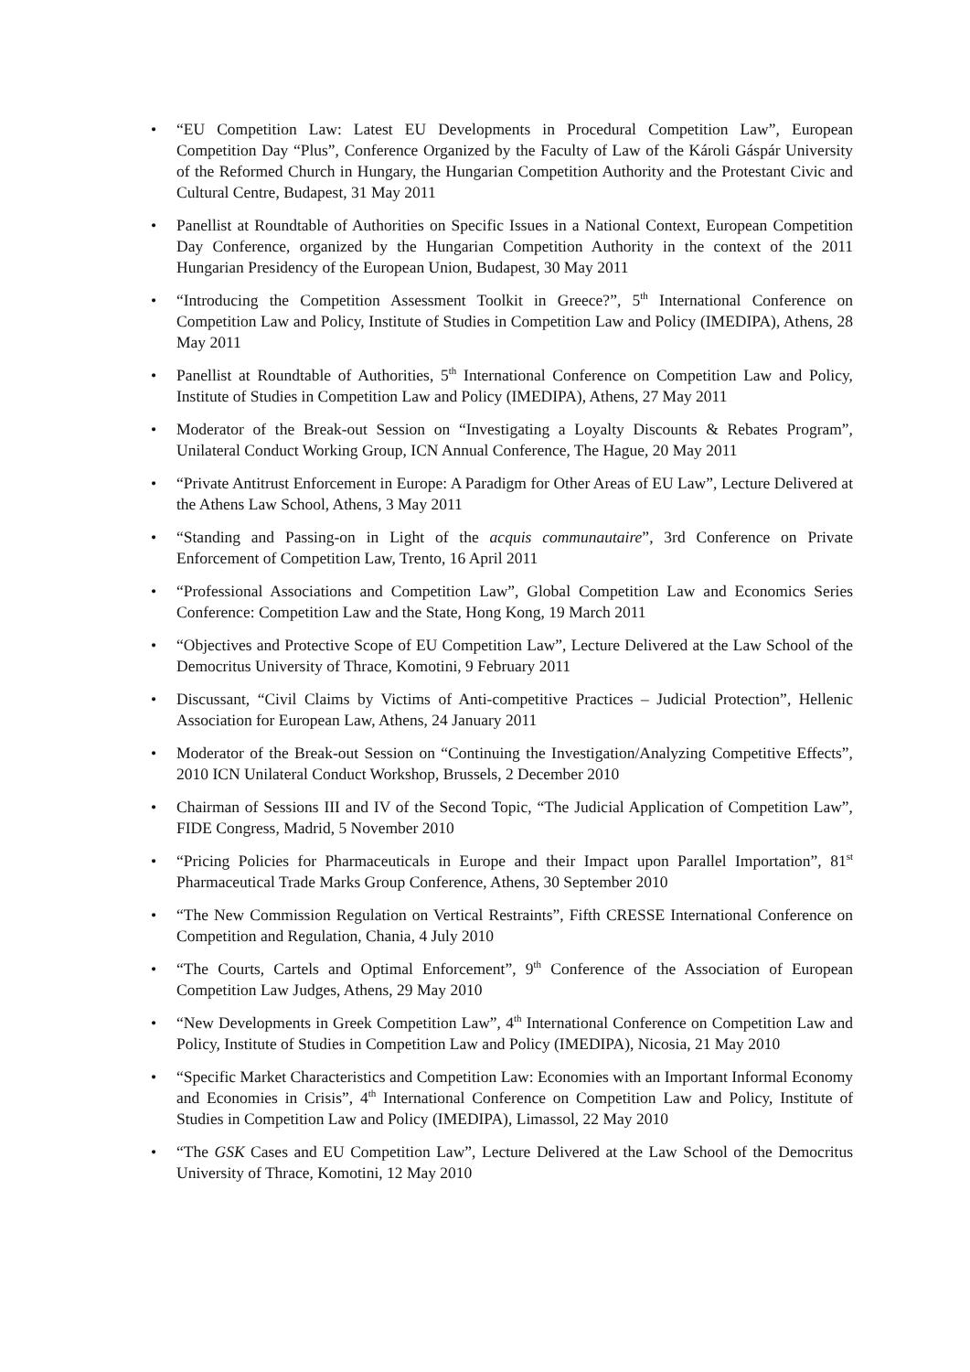• “EU Competition Law: Latest EU Developments in Procedural Competition Law”, European Competition Day “Plus”, Conference Organized by the Faculty of Law of the Károli Gáspár University of the Reformed Church in Hungary, the Hungarian Competition Authority and the Protestant Civic and Cultural Centre, Budapest, 31 May 2011
• Panellist at Roundtable of Authorities on Specific Issues in a National Context, European Competition Day Conference, organized by the Hungarian Competition Authority in the context of the 2011 Hungarian Presidency of the European Union, Budapest, 30 May 2011
• “Introducing the Competition Assessment Toolkit in Greece?”, 5<sup>th</sup> International Conference on Competition Law and Policy, Institute of Studies in Competition Law and Policy (IMEDIPA), Athens, 28 May 2011
• Panellist at Roundtable of Authorities, 5<sup>th</sup> International Conference on Competition Law and Policy, Institute of Studies in Competition Law and Policy (IMEDIPA), Athens, 27 May 2011
• Moderator of the Break-out Session on “Investigating a Loyalty Discounts & Rebates Program”, Unilateral Conduct Working Group, ICN Annual Conference, The Hague, 20 May 2011
• “Private Antitrust Enforcement in Europe: A Paradigm for Other Areas of EU Law”, Lecture Delivered at the Athens Law School, Athens, 3 May 2011
• “Standing and Passing-on in Light of the acquis communautaire”, 3rd Conference on Private Enforcement of Competition Law, Trento, 16 April 2011
• “Professional Associations and Competition Law”, Global Competition Law and Economics Series Conference: Competition Law and the State, Hong Kong, 19 March 2011
• “Objectives and Protective Scope of EU Competition Law”, Lecture Delivered at the Law School of the Democritus University of Thrace, Komotini, 9 February 2011
• Discussant, “Civil Claims by Victims of Anti-competitive Practices – Judicial Protection”, Hellenic Association for European Law, Athens, 24 January 2011
• Moderator of the Break-out Session on “Continuing the Investigation/Analyzing Competitive Effects”, 2010 ICN Unilateral Conduct Workshop, Brussels, 2 December 2010
• Chairman of Sessions III and IV of the Second Topic, “The Judicial Application of Competition Law”, FIDE Congress, Madrid, 5 November 2010
• “Pricing Policies for Pharmaceuticals in Europe and their Impact upon Parallel Importation”, 81<sup>st</sup> Pharmaceutical Trade Marks Group Conference, Athens, 30 September 2010
• “The New Commission Regulation on Vertical Restraints”, Fifth CRESSE International Conference on Competition and Regulation, Chania, 4 July 2010
• “The Courts, Cartels and Optimal Enforcement”, 9<sup>th</sup> Conference of the Association of European Competition Law Judges, Athens, 29 May 2010
• “New Developments in Greek Competition Law”, 4<sup>th</sup> International Conference on Competition Law and Policy, Institute of Studies in Competition Law and Policy (IMEDIPA), Nicosia, 21 May 2010
• “Specific Market Characteristics and Competition Law: Economies with an Important Informal Economy and Economies in Crisis”, 4<sup>th</sup> International Conference on Competition Law and Policy, Institute of Studies in Competition Law and Policy (IMEDIPA), Limassol, 22 May 2010
• “The GSK Cases and EU Competition Law”, Lecture Delivered at the Law School of the Democritus University of Thrace, Komotini, 12 May 2010